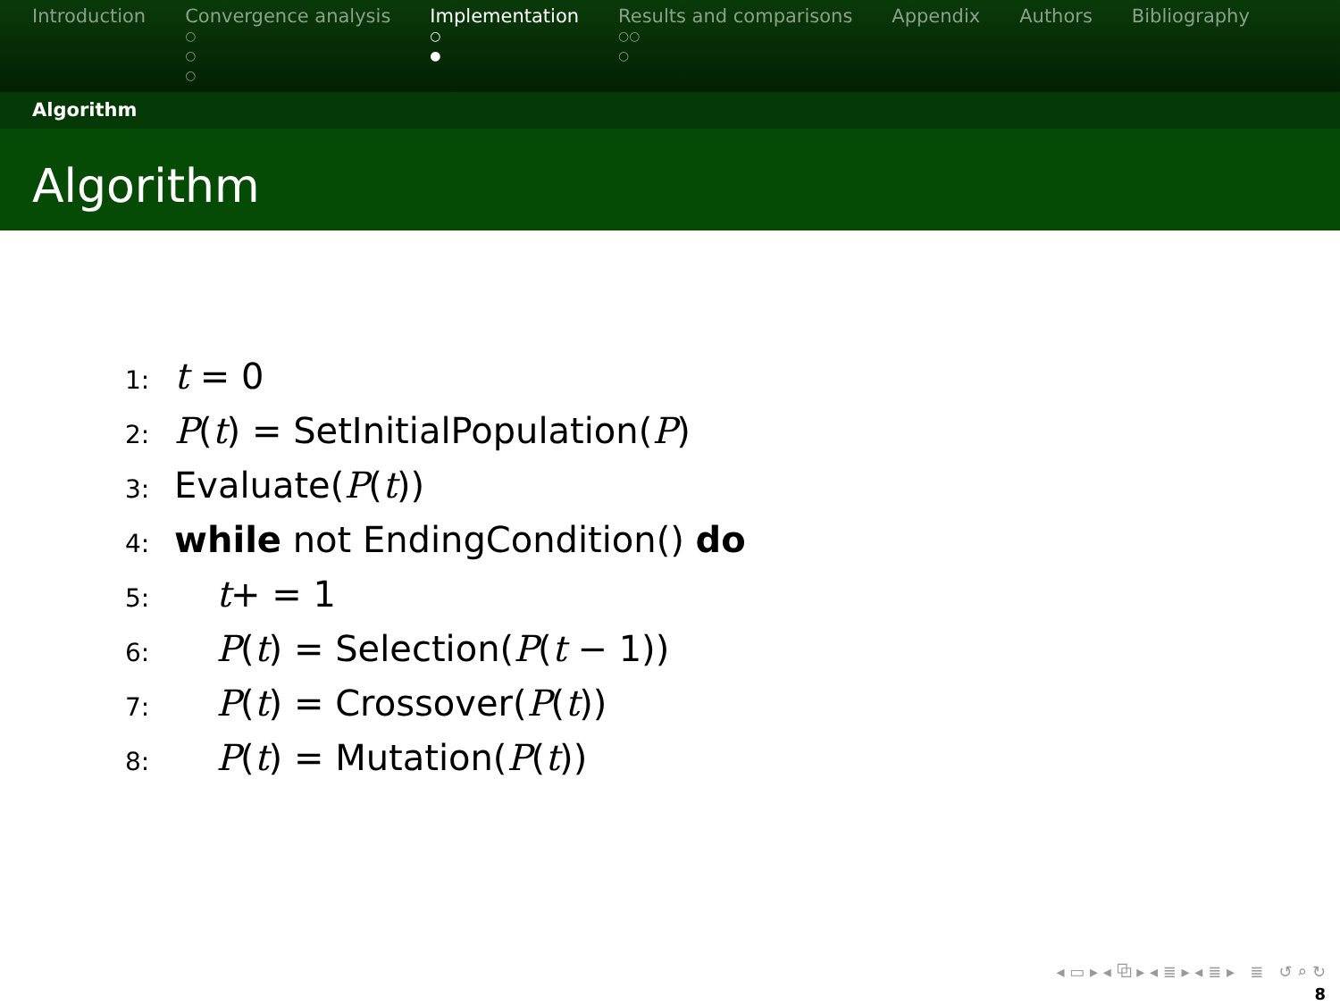Introduction Convergence analysis
○
○
○
Implementation
○
●
Results and comparisons
○○
○
Appendix Authors Bibliography
Algorithm
Algorithm
1: t = 0
2: P(t) = SetInitialPopulation(P)
3: Evaluate(P(t))
4: while not EndingCondition() do
5: t+ = 1
6: P(t) = Selection(P(t − 1))
7: P(t) = Crossover(P(t))
8: P(t) = Mutation(P(t))
◂ ▭ ▸ ◂ ⧉ ▸ ◂ ≣ ▸ ◂ ≣ ▸ ≣ ↺ ⌕ ↻
8